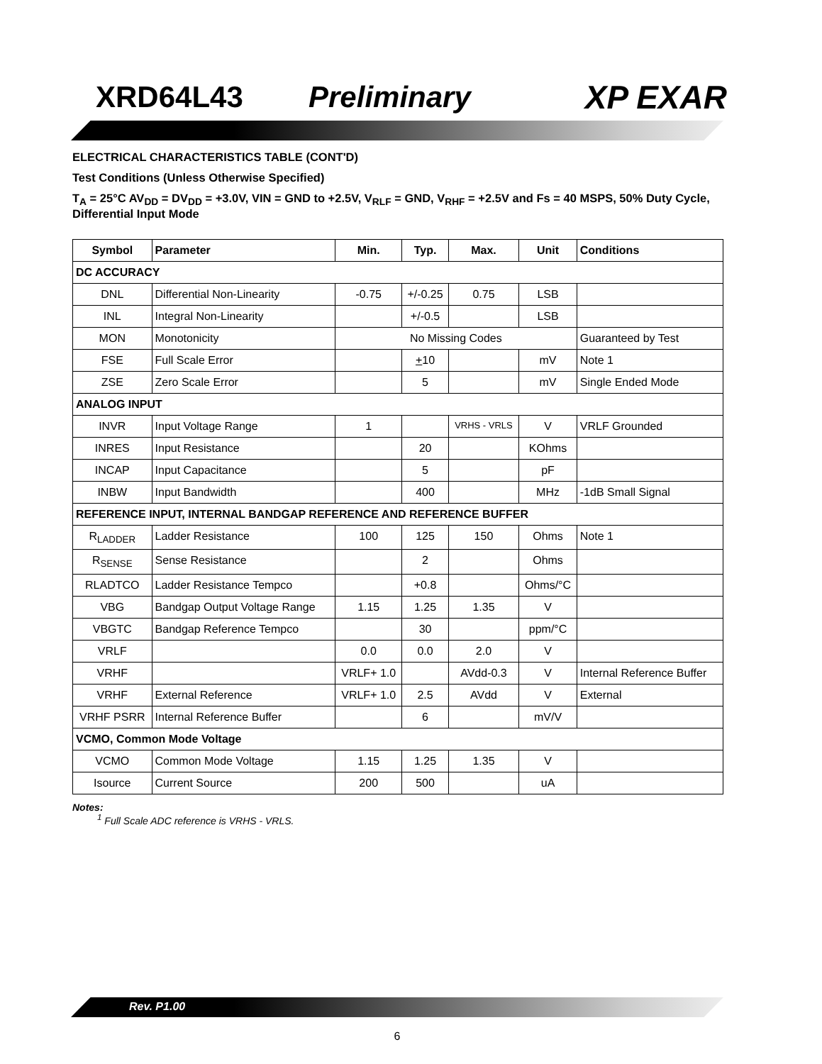XRD64L43 Preliminary XP EXAR
ELECTRICAL CHARACTERISTICS TABLE (CONT'D)
Test Conditions (Unless Otherwise Specified)
T<sub>A</sub> = 25°C AV<sub>DD</sub> = DV<sub>DD</sub> = +3.0V, VIN = GND to +2.5V, V<sub>RLF</sub> = GND, V<sub>RHF</sub> = +2.5V and Fs = 40 MSPS, 50% Duty Cycle, Differential Input Mode
| Symbol | Parameter | Min. | Typ. | Max. | Unit | Conditions |
| --- | --- | --- | --- | --- | --- | --- |
| DC ACCURACY | | | | | | |
| DNL | Differential Non-Linearity | -0.75 | +/-0.25 | 0.75 | LSB | |
| INL | Integral Non-Linearity | | +/-0.5 | | LSB | |
| MON | Monotonicity | No Missing Codes | | | | Guaranteed by Test |
| FSE | Full Scale Error | | + 10 | | mV | Note 1 |
| ZSE | Zero Scale Error | | 5 | | mV | Single Ended Mode |
| ANALOG INPUT | | | | | | |
| INVR | Input Voltage Range | 1 | | VRHS - VRLS | V | VRLF Grounded |
| INRES | Input Resistance | | 20 | | KOhms | |
| INCAP | Input Capacitance | | 5 | | pF | |
| INBW | Input Bandwidth | | 400 | | MHz | -1dB Small Signal |
| REFERENCE INPUT, INTERNAL BANDGAP REFERENCE AND REFERENCE BUFFER | | | | | | |
| R<sub>LADDER</sub> | Ladder Resistance | 100 | 125 | 150 | Ohms | Note 1 |
| R<sub>SENSE</sub> | Sense Resistance | | 2 | | Ohms | |
| RLADTCO | Ladder Resistance Tempco | | +0.8 | | Ohms/°C | |
| VBG | Bandgap Output Voltage Range | 1.15 | 1.25 | 1.35 | V | |
| VBGTC | Bandgap Reference Tempco | | 30 | | ppm/°C | |
| VRLF | | 0.0 | 0.0 | 2.0 | V | |
| VRHF | | VRLF+ 1.0 | | AVdd-0.3 | V | Internal Reference Buffer |
| VRHF | External Reference | VRLF+ 1.0 | 2.5 | AVdd | V | External |
| VRHF PSRR | Internal Reference Buffer | | 6 | | mV/V | |
| VCMO, Common Mode Voltage | | | | | | |
| VCMO | Common Mode Voltage | 1.15 | 1.25 | 1.35 | V | |
| Isource | Current Source | 200 | 500 | | uA | |
Notes:
<sup>1</sup> Full Scale ADC reference is VRHS - VRLS.
Rev. P1.00
6